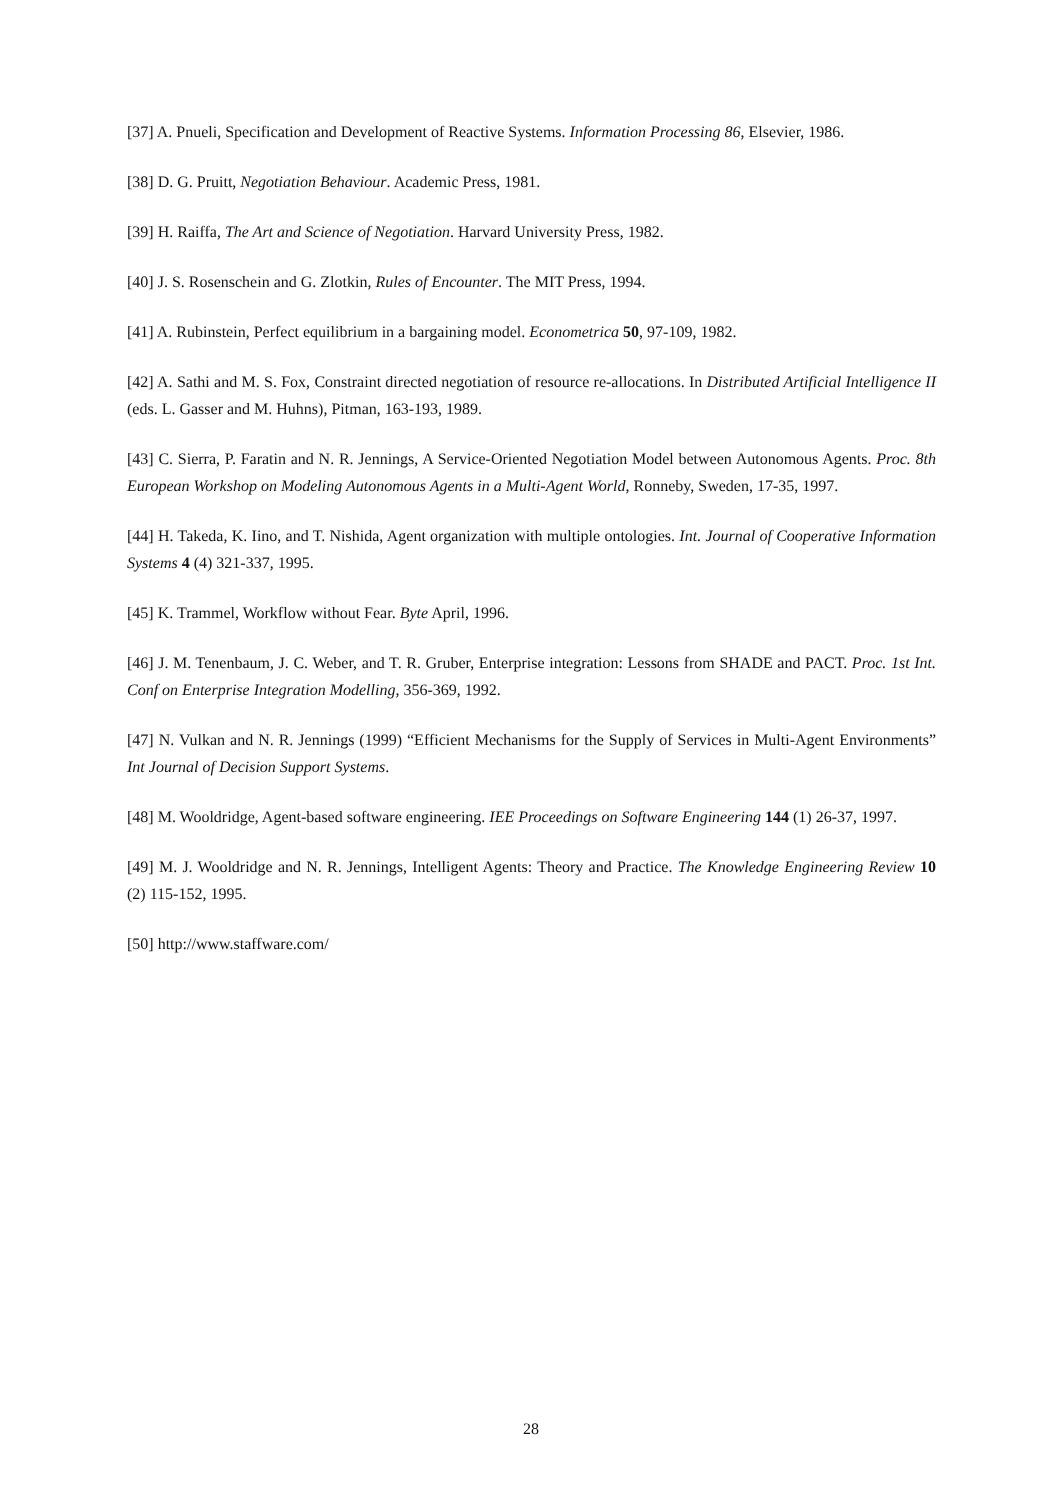[37] A. Pnueli, Specification and Development of Reactive Systems. Information Processing 86, Elsevier, 1986.
[38] D. G. Pruitt, Negotiation Behaviour. Academic Press, 1981.
[39] H. Raiffa, The Art and Science of Negotiation. Harvard University Press, 1982.
[40] J. S. Rosenschein and G. Zlotkin, Rules of Encounter. The MIT Press, 1994.
[41] A. Rubinstein, Perfect equilibrium in a bargaining model. Econometrica 50, 97-109, 1982.
[42] A. Sathi and M. S. Fox, Constraint directed negotiation of resource re-allocations. In Distributed Artificial Intelligence II (eds. L. Gasser and M. Huhns), Pitman, 163-193, 1989.
[43] C. Sierra, P. Faratin and N. R. Jennings, A Service-Oriented Negotiation Model between Autonomous Agents. Proc. 8th European Workshop on Modeling Autonomous Agents in a Multi-Agent World, Ronneby, Sweden, 17-35, 1997.
[44] H. Takeda, K. Iino, and T. Nishida, Agent organization with multiple ontologies. Int. Journal of Cooperative Information Systems 4 (4) 321-337, 1995.
[45] K. Trammel, Workflow without Fear. Byte April, 1996.
[46] J. M. Tenenbaum, J. C. Weber, and T. R. Gruber, Enterprise integration: Lessons from SHADE and PACT. Proc. 1st Int. Conf on Enterprise Integration Modelling, 356-369, 1992.
[47] N. Vulkan and N. R. Jennings (1999) “Efficient Mechanisms for the Supply of Services in Multi-Agent Environments” Int Journal of Decision Support Systems.
[48] M. Wooldridge, Agent-based software engineering. IEE Proceedings on Software Engineering 144 (1) 26-37, 1997.
[49] M. J. Wooldridge and N. R. Jennings, Intelligent Agents: Theory and Practice. The Knowledge Engineering Review 10 (2) 115-152, 1995.
[50] http://www.staffware.com/
28